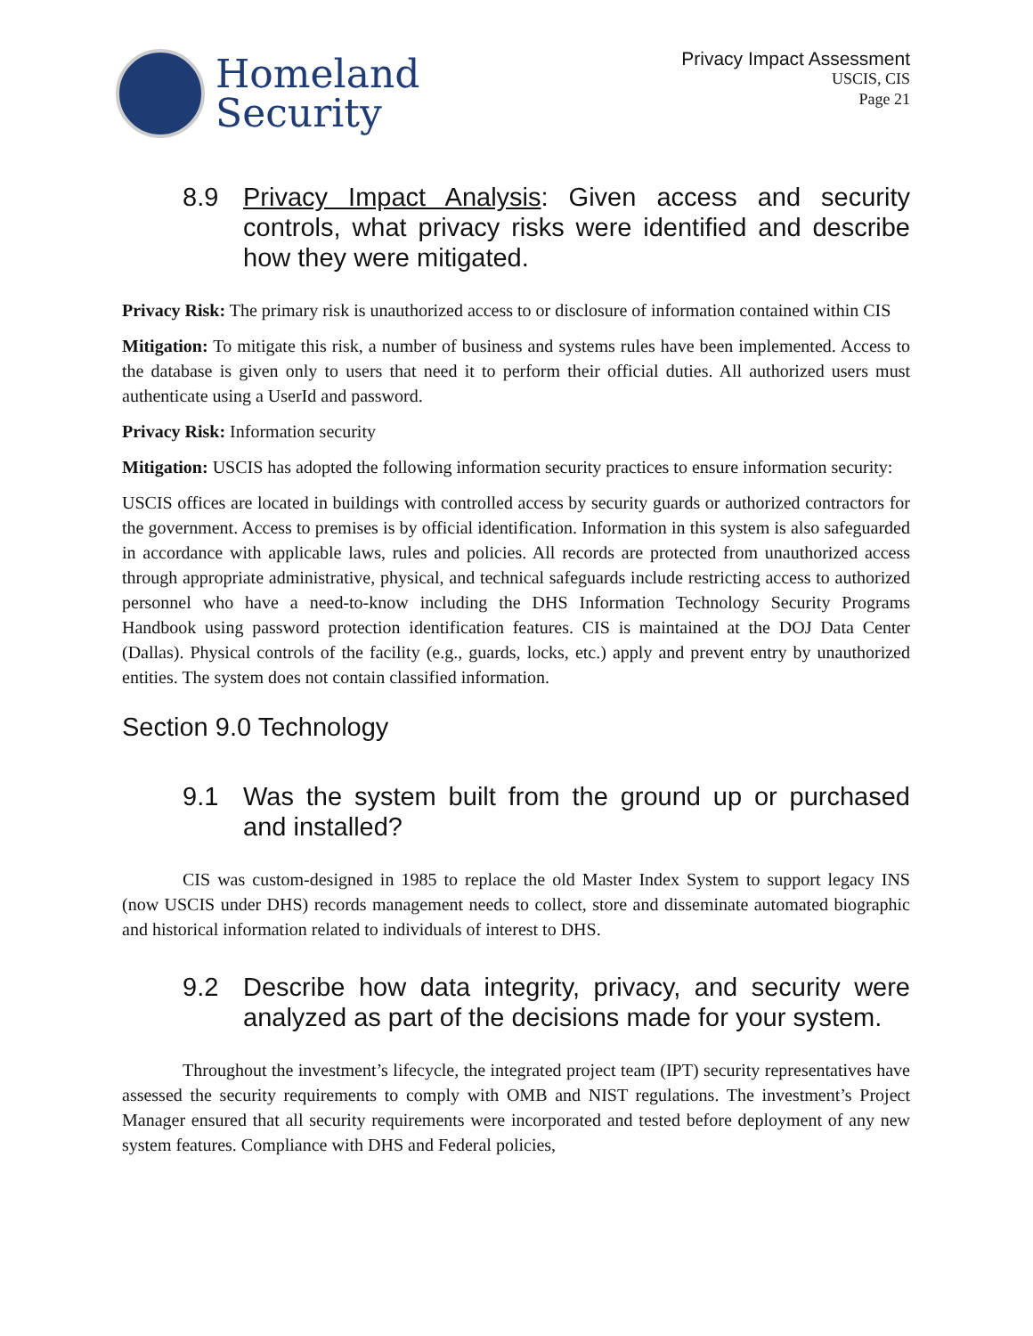Homeland
Security
Privacy Impact Assessment
USCIS, CIS
Page 21
8.9 Privacy Impact Analysis: Given access and security controls, what privacy risks were identified and describe how they were mitigated.
Privacy Risk: The primary risk is unauthorized access to or disclosure of information contained within CIS
Mitigation: To mitigate this risk, a number of business and systems rules have been implemented. Access to the database is given only to users that need it to perform their official duties. All authorized users must authenticate using a UserId and password.
Privacy Risk: Information security
Mitigation: USCIS has adopted the following information security practices to ensure information security:
USCIS offices are located in buildings with controlled access by security guards or authorized contractors for the government. Access to premises is by official identification. Information in this system is also safeguarded in accordance with applicable laws, rules and policies. All records are protected from unauthorized access through appropriate administrative, physical, and technical safeguards include restricting access to authorized personnel who have a need-to-know including the DHS Information Technology Security Programs Handbook using password protection identification features. CIS is maintained at the DOJ Data Center (Dallas). Physical controls of the facility (e.g., guards, locks, etc.) apply and prevent entry by unauthorized entities. The system does not contain classified information.
Section 9.0 Technology
9.1 Was the system built from the ground up or purchased and installed?
CIS was custom-designed in 1985 to replace the old Master Index System to support legacy INS (now USCIS under DHS) records management needs to collect, store and disseminate automated biographic and historical information related to individuals of interest to DHS.
9.2 Describe how data integrity, privacy, and security were analyzed as part of the decisions made for your system.
Throughout the investment’s lifecycle, the integrated project team (IPT) security representatives have assessed the security requirements to comply with OMB and NIST regulations. The investment’s Project Manager ensured that all security requirements were incorporated and tested before deployment of any new system features. Compliance with DHS and Federal policies,